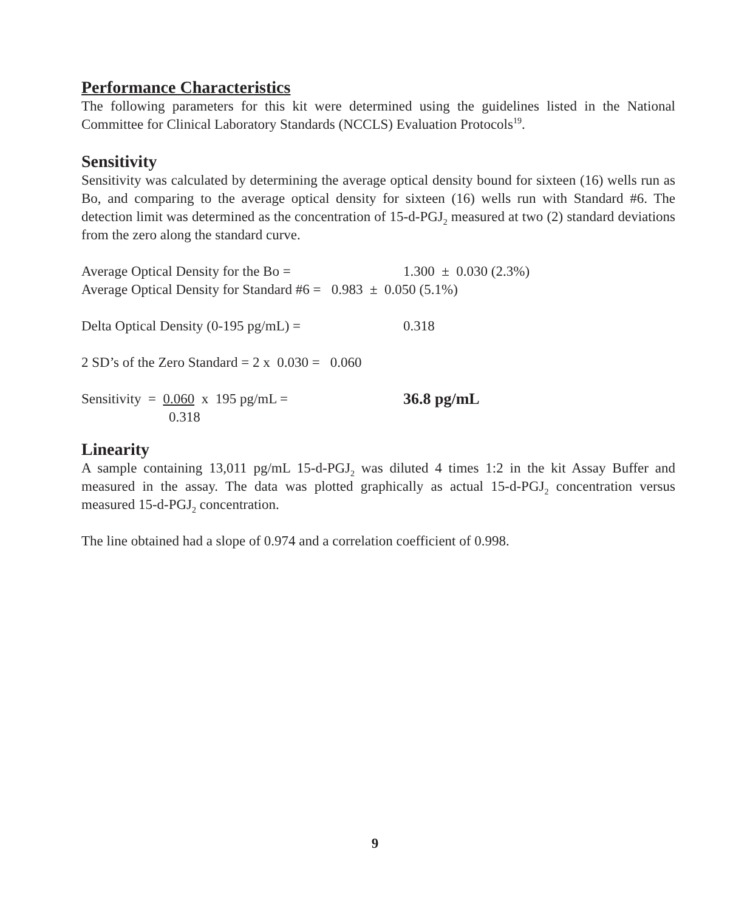Performance Characteristics
The following parameters for this kit were determined using the guidelines listed in the National Committee for Clinical Laboratory Standards (NCCLS) Evaluation Protocols<sup>19</sup>.
Sensitivity
Sensitivity was calculated by determining the average optical density bound for sixteen (16) wells run as Bo, and comparing to the average optical density for sixteen (16) wells run with Standard #6. The detection limit was determined as the concentration of 15-d-PGJ<sub>2</sub> measured at two (2) standard deviations from the zero along the standard curve.
Average Optical Density for the Bo = 1.300 ± 0.030 (2.3%)
Average Optical Density for Standard #6 = 0.983 ± 0.050 (5.1%)
Delta Optical Density (0-195 pg/mL) = 0.318
2 SD’s of the Zero Standard = 2 x 0.030 = 0.060
Sensitivity = 0.060 x 195 pg/mL = 36.8 pg/mL
0.318
Linearity
A sample containing 13,011 pg/mL 15-d-PGJ<sub>2</sub> was diluted 4 times 1:2 in the kit Assay Buffer and measured in the assay. The data was plotted graphically as actual 15-d-PGJ<sub>2</sub> concentration versus measured 15-d-PGJ<sub>2</sub> concentration.
The line obtained had a slope of 0.974 and a correlation coefficient of 0.998.
9